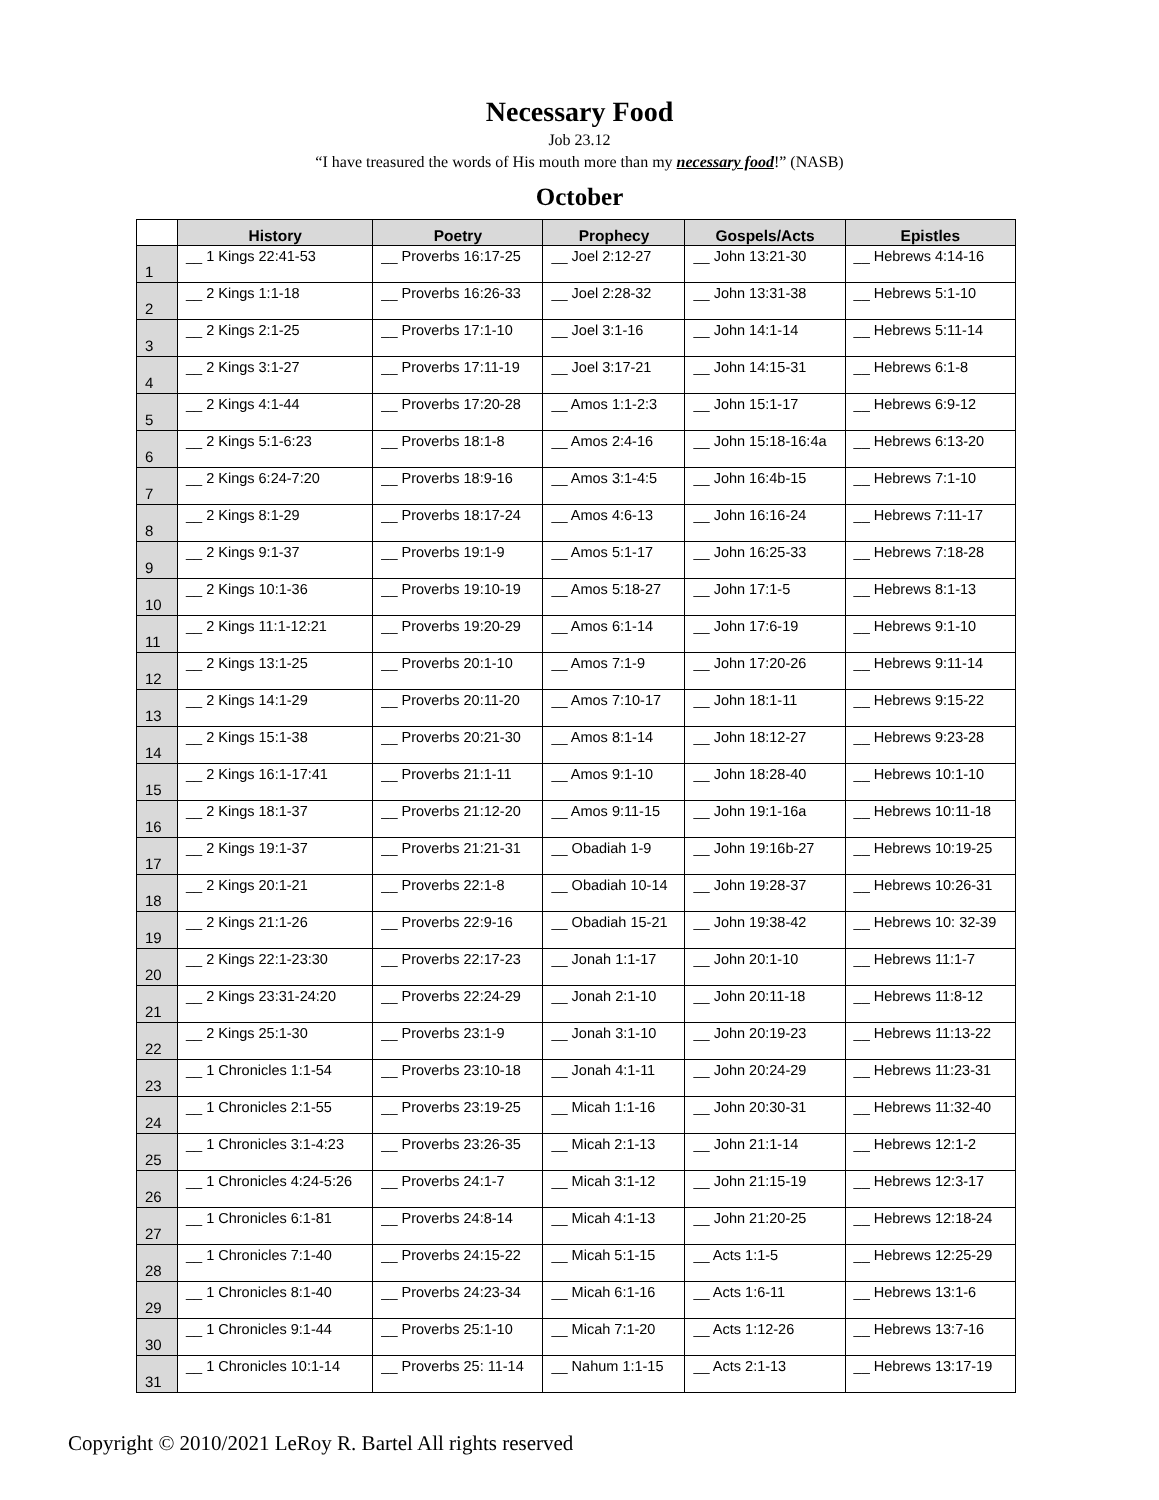Necessary Food
Job 23.12
“I have treasured the words of His mouth more than my necessary food!” (NASB)
October
| | History | Poetry | Prophecy | Gospels/Acts | Epistles |
| --- | --- | --- | --- | --- | --- |
| 1 | __ 1 Kings 22:41-53 | __ Proverbs 16:17-25 | __ Joel 2:12-27 | __ John 13:21-30 | __ Hebrews 4:14-16 |
| 2 | __ 2 Kings 1:1-18 | __ Proverbs 16:26-33 | __ Joel 2:28-32 | __ John 13:31-38 | __ Hebrews 5:1-10 |
| 3 | __ 2 Kings 2:1-25 | __ Proverbs 17:1-10 | __ Joel 3:1-16 | __ John 14:1-14 | __ Hebrews 5:11-14 |
| 4 | __ 2 Kings 3:1-27 | __ Proverbs 17:11-19 | __ Joel 3:17-21 | __ John 14:15-31 | __ Hebrews 6:1-8 |
| 5 | __ 2 Kings 4:1-44 | __ Proverbs 17:20-28 | __ Amos 1:1-2:3 | __ John 15:1-17 | __ Hebrews 6:9-12 |
| 6 | __ 2 Kings 5:1-6:23 | __ Proverbs 18:1-8 | __ Amos 2:4-16 | __ John 15:18-16:4a | __ Hebrews 6:13-20 |
| 7 | __ 2 Kings 6:24-7:20 | __ Proverbs 18:9-16 | __ Amos 3:1-4:5 | __ John 16:4b-15 | __ Hebrews 7:1-10 |
| 8 | __ 2 Kings 8:1-29 | __ Proverbs 18:17-24 | __ Amos 4:6-13 | __ John 16:16-24 | __ Hebrews 7:11-17 |
| 9 | __ 2 Kings 9:1-37 | __ Proverbs 19:1-9 | __ Amos 5:1-17 | __ John 16:25-33 | __ Hebrews 7:18-28 |
| 10 | __ 2 Kings 10:1-36 | __ Proverbs 19:10-19 | __ Amos 5:18-27 | __ John 17:1-5 | __ Hebrews 8:1-13 |
| 11 | __ 2 Kings 11:1-12:21 | __ Proverbs 19:20-29 | __ Amos 6:1-14 | __ John 17:6-19 | __ Hebrews 9:1-10 |
| 12 | __ 2 Kings 13:1-25 | __ Proverbs 20:1-10 | __ Amos 7:1-9 | __ John 17:20-26 | __ Hebrews 9:11-14 |
| 13 | __ 2 Kings 14:1-29 | __ Proverbs 20:11-20 | __ Amos 7:10-17 | __ John 18:1-11 | __ Hebrews 9:15-22 |
| 14 | __ 2 Kings 15:1-38 | __ Proverbs 20:21-30 | __ Amos 8:1-14 | __ John 18:12-27 | __ Hebrews 9:23-28 |
| 15 | __ 2 Kings 16:1-17:41 | __ Proverbs 21:1-11 | __ Amos 9:1-10 | __ John 18:28-40 | __ Hebrews 10:1-10 |
| 16 | __ 2 Kings 18:1-37 | __ Proverbs 21:12-20 | __ Amos 9:11-15 | __ John 19:1-16a | __ Hebrews 10:11-18 |
| 17 | __ 2 Kings 19:1-37 | __ Proverbs 21:21-31 | __ Obadiah 1-9 | __ John 19:16b-27 | __ Hebrews 10:19-25 |
| 18 | __ 2 Kings 20:1-21 | __ Proverbs 22:1-8 | __ Obadiah 10-14 | __ John 19:28-37 | __ Hebrews 10:26-31 |
| 19 | __ 2 Kings 21:1-26 | __ Proverbs 22:9-16 | __ Obadiah 15-21 | __ John 19:38-42 | __ Hebrews 10: 32-39 |
| 20 | __ 2 Kings 22:1-23:30 | __ Proverbs 22:17-23 | __ Jonah 1:1-17 | __ John 20:1-10 | __ Hebrews 11:1-7 |
| 21 | __ 2 Kings 23:31-24:20 | __ Proverbs 22:24-29 | __ Jonah 2:1-10 | __ John 20:11-18 | __ Hebrews 11:8-12 |
| 22 | __ 2 Kings 25:1-30 | __ Proverbs 23:1-9 | __ Jonah 3:1-10 | __ John 20:19-23 | __ Hebrews 11:13-22 |
| 23 | __ 1 Chronicles 1:1-54 | __ Proverbs 23:10-18 | __ Jonah 4:1-11 | __ John 20:24-29 | __ Hebrews 11:23-31 |
| 24 | __ 1 Chronicles 2:1-55 | __ Proverbs 23:19-25 | __ Micah 1:1-16 | __ John 20:30-31 | __ Hebrews 11:32-40 |
| 25 | __ 1 Chronicles 3:1-4:23 | __ Proverbs 23:26-35 | __ Micah 2:1-13 | __ John 21:1-14 | __ Hebrews 12:1-2 |
| 26 | __ 1 Chronicles 4:24-5:26 | __ Proverbs 24:1-7 | __ Micah 3:1-12 | __ John 21:15-19 | __ Hebrews 12:3-17 |
| 27 | __ 1 Chronicles 6:1-81 | __ Proverbs 24:8-14 | __ Micah 4:1-13 | __ John 21:20-25 | __ Hebrews 12:18-24 |
| 28 | __ 1 Chronicles 7:1-40 | __ Proverbs 24:15-22 | __ Micah 5:1-15 | __ Acts 1:1-5 | __ Hebrews 12:25-29 |
| 29 | __ 1 Chronicles 8:1-40 | __ Proverbs 24:23-34 | __ Micah 6:1-16 | __ Acts 1:6-11 | __ Hebrews 13:1-6 |
| 30 | __ 1 Chronicles 9:1-44 | __ Proverbs 25:1-10 | __ Micah 7:1-20 | __ Acts 1:12-26 | __ Hebrews 13:7-16 |
| 31 | __ 1 Chronicles 10:1-14 | __ Proverbs 25: 11-14 | __ Nahum 1:1-15 | __ Acts 2:1-13 | __ Hebrews 13:17-19 |
Copyright © 2010/2021 LeRoy R. Bartel All rights reserved